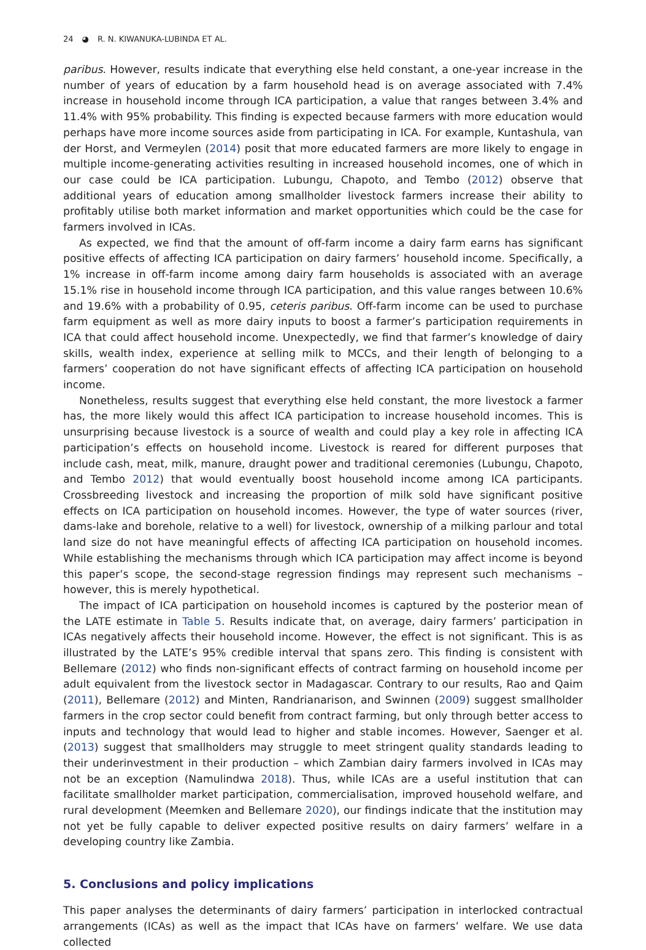24 ◕ R. N. KIWANUKA-LUBINDA ET AL.
paribus. However, results indicate that everything else held constant, a one-year increase in the number of years of education by a farm household head is on average associated with 7.4% increase in household income through ICA participation, a value that ranges between 3.4% and 11.4% with 95% probability. This finding is expected because farmers with more education would perhaps have more income sources aside from participating in ICA. For example, Kuntashula, van der Horst, and Vermeylen (2014) posit that more educated farmers are more likely to engage in multiple income-generating activities resulting in increased household incomes, one of which in our case could be ICA participation. Lubungu, Chapoto, and Tembo (2012) observe that additional years of education among smallholder livestock farmers increase their ability to profitably utilise both market information and market opportunities which could be the case for farmers involved in ICAs.
As expected, we find that the amount of off-farm income a dairy farm earns has significant positive effects of affecting ICA participation on dairy farmers’ household income. Specifically, a 1% increase in off-farm income among dairy farm households is associated with an average 15.1% rise in household income through ICA participation, and this value ranges between 10.6% and 19.6% with a probability of 0.95, ceteris paribus. Off-farm income can be used to purchase farm equipment as well as more dairy inputs to boost a farmer’s participation requirements in ICA that could affect household income. Unexpectedly, we find that farmer’s knowledge of dairy skills, wealth index, experience at selling milk to MCCs, and their length of belonging to a farmers’ cooperation do not have significant effects of affecting ICA participation on household income.
Nonetheless, results suggest that everything else held constant, the more livestock a farmer has, the more likely would this affect ICA participation to increase household incomes. This is unsurprising because livestock is a source of wealth and could play a key role in affecting ICA participation’s effects on household income. Livestock is reared for different purposes that include cash, meat, milk, manure, draught power and traditional ceremonies (Lubungu, Chapoto, and Tembo 2012) that would eventually boost household income among ICA participants. Crossbreeding livestock and increasing the proportion of milk sold have significant positive effects on ICA participation on household incomes. However, the type of water sources (river, dams-lake and borehole, relative to a well) for livestock, ownership of a milking parlour and total land size do not have meaningful effects of affecting ICA participation on household incomes. While establishing the mechanisms through which ICA participation may affect income is beyond this paper’s scope, the second-stage regression findings may represent such mechanisms – however, this is merely hypothetical.
The impact of ICA participation on household incomes is captured by the posterior mean of the LATE estimate in Table 5. Results indicate that, on average, dairy farmers’ participation in ICAs negatively affects their household income. However, the effect is not significant. This is as illustrated by the LATE’s 95% credible interval that spans zero. This finding is consistent with Bellemare (2012) who finds non-significant effects of contract farming on household income per adult equivalent from the livestock sector in Madagascar. Contrary to our results, Rao and Qaim (2011), Bellemare (2012) and Minten, Randrianarison, and Swinnen (2009) suggest smallholder farmers in the crop sector could benefit from contract farming, but only through better access to inputs and technology that would lead to higher and stable incomes. However, Saenger et al. (2013) suggest that smallholders may struggle to meet stringent quality standards leading to their underinvestment in their production – which Zambian dairy farmers involved in ICAs may not be an exception (Namulindwa 2018). Thus, while ICAs are a useful institution that can facilitate smallholder market participation, commercialisation, improved household welfare, and rural development (Meemken and Bellemare 2020), our findings indicate that the institution may not yet be fully capable to deliver expected positive results on dairy farmers’ welfare in a developing country like Zambia.
5. Conclusions and policy implications
This paper analyses the determinants of dairy farmers’ participation in interlocked contractual arrangements (ICAs) as well as the impact that ICAs have on farmers’ welfare. We use data collected